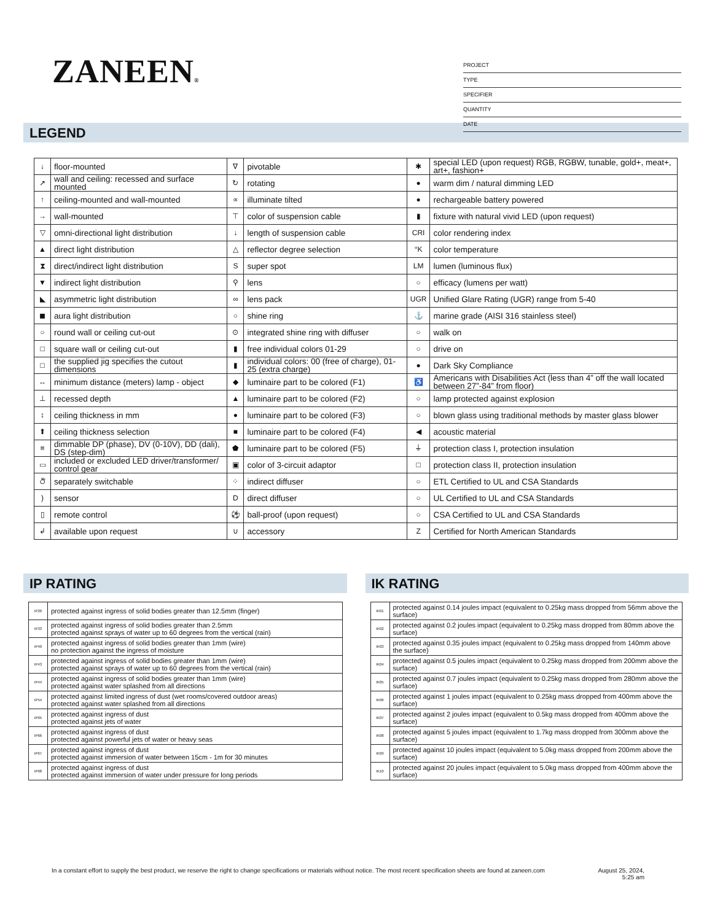ZANEEN®
PROJECT
TYPE
SPECIFIER
QUANTITY
DATE
LEGEND
| ↓ | floor-mounted | ∇ | pivotable | ✱ | special LED (upon request) RGB, RGBW, tunable, gold+, meat+, art+, fashion+ |
| ↗ | wall and ceiling: recessed and surface mounted | ↻ | rotating | ● | warm dim / natural dimming LED |
| ↑ | ceiling-mounted and wall-mounted | ∝ | illuminate tilted | ● | rechargeable battery powered |
| → | wall-mounted | ⊤ | color of suspension cable | ▮ | fixture with natural vivid LED (upon request) |
| ▽ | omni-directional light distribution | ↓ | length of suspension cable | CRI | color rendering index |
| ▲ | direct light distribution | △ | reflector degree selection | °K | color temperature |
| ⧗ | direct/indirect light distribution | S | super spot | LM | lumen (luminous flux) |
| ▼ | indirect light distribution | ⚲ | lens | ○ | efficacy (lumens per watt) |
| ◣ | asymmetric light distribution | ∞ | lens pack | UGR | Unified Glare Rating (UGR) range from 5-40 |
| ◼ | aura light distribution | ○ | shine ring | ⚓ | marine grade (AISI 316 stainless steel) |
| ○ | round wall or ceiling cut-out | ⊙ | integrated shine ring with diffuser | ○ | walk on |
| □ | square wall or ceiling cut-out | ▮ | free individual colors 01-29 | ○ | drive on |
| □ | the supplied jig specifies the cutout dimensions | ▮ | individual colors: 00 (free of charge), 01-25 (extra charge) | ● | Dark Sky Compliance |
| ↔ | minimum distance (meters) lamp - object | ◆ | luminaire part to be colored (F1) | ♿ | Americans with Disabilities Act (less than 4” off the wall located between 27”-84” from floor) |
| ⊥ | recessed depth | ▲ | luminaire part to be colored (F2) | ○ | lamp protected against explosion |
| ↕ | ceiling thickness in mm | ● | luminaire part to be colored (F3) | ○ | blown glass using traditional methods by master glass blower |
| ⬆ | ceiling thickness selection | ■ | luminaire part to be colored (F4) | ◀ | acoustic material |
| ≡ | dimmable DP (phase), DV (0-10V), DD (dali), DS (step-dim) | ⬟ | luminaire part to be colored (F5) | ⏚ | protection class I, protection insulation |
| ▭ | included or excluded LED driver/transformer/ control gear | ▣ | color of 3-circuit adaptor | □ | protection class II, protection insulation |
| ඊ | separately switchable | ⁘ | indirect diffuser | ○ | ETL Certified to UL and CSA Standards |
| ) | sensor | D | direct diffuser | ○ | UL Certified to UL and CSA Standards |
| ▯ | remote control | ⚽ | ball-proof (upon request) | ○ | CSA Certified to UL and CSA Standards |
| ↲ | available upon request | ∪ | accessory | Z | Certified for North American Standards |
IP RATING
| IP20 | protected against ingress of solid bodies greater than 12.5mm (finger) |
| IP33 | protected against ingress of solid bodies greater than 2.5mm protected against sprays of water up to 60 degrees from the vertical (rain) |
| IP40 | protected against ingress of solid bodies greater than 1mm (wire) no protection against the ingress of moisture |
| IP43 | protected against ingress of solid bodies greater than 1mm (wire) protected against sprays of water up to 60 degrees from the vertical (rain) |
| IP44 | protected against ingress of solid bodies greater than 1mm (wire) protected against water splashed from all directions |
| IP54 | protected against limited ingress of dust (wet rooms/covered outdoor areas) protected against water splashed from all directions |
| IP65 | protected against ingress of dust protected against jets of water |
| IP66 | protected against ingress of dust protected against powerful jets of water or heavy seas |
| IP67 | protected against ingress of dust protected against immersion of water between 15cm - 1m for 30 minutes |
| IP68 | protected against ingress of dust protected against immersion of water under pressure for long periods |
IK RATING
| IK01 | protected against 0.14 joules impact (equivalent to 0.25kg mass dropped from 56mm above the surface) |
| IK02 | protected against 0.2 joules impact (equivalent to 0.25kg mass dropped from 80mm above the surface) |
| IK03 | protected against 0.35 joules impact (equivalent to 0.25kg mass dropped from 140mm above the surface) |
| IK04 | protected against 0.5 joules impact (equivalent to 0.25kg mass dropped from 200mm above the surface) |
| IK05 | protected against 0.7 joules impact (equivalent to 0.25kg mass dropped from 280mm above the surface) |
| IK06 | protected against 1 joules impact (equivalent to 0.25kg mass dropped from 400mm above the surface) |
| IK07 | protected against 2 joules impact (equivalent to 0.5kg mass dropped from 400mm above the surface) |
| IK08 | protected against 5 joules impact (equivalent to 1.7kg mass dropped from 300mm above the surface) |
| IK09 | protected against 10 joules impact (equivalent to 5.0kg mass dropped from 200mm above the surface) |
| IK10 | protected against 20 joules impact (equivalent to 5.0kg mass dropped from 400mm above the surface) |
In a constant effort to supply the best product, we reserve the right to change specifications or materials without notice. The most recent specification sheets are found at zaneen.com
August 25, 2024,
5:25 am